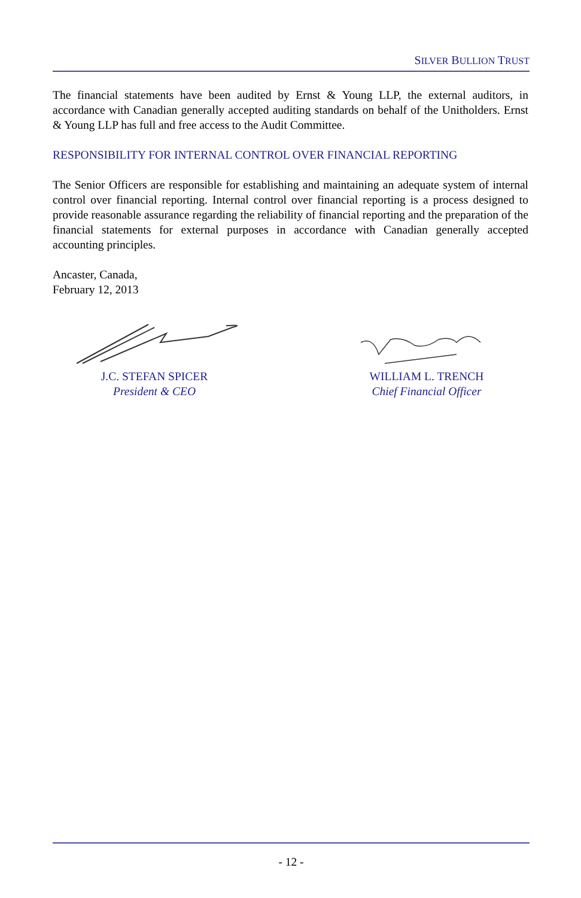SILVER BULLION TRUST
The financial statements have been audited by Ernst & Young LLP, the external auditors, in accordance with Canadian generally accepted auditing standards on behalf of the Unitholders. Ernst & Young LLP has full and free access to the Audit Committee.
RESPONSIBILITY FOR INTERNAL CONTROL OVER FINANCIAL REPORTING
The Senior Officers are responsible for establishing and maintaining an adequate system of internal control over financial reporting. Internal control over financial reporting is a process designed to provide reasonable assurance regarding the reliability of financial reporting and the preparation of the financial statements for external purposes in accordance with Canadian generally accepted accounting principles.
Ancaster, Canada,
February 12, 2013
J.C. STEFAN SPICER
President & CEO
WILLIAM L. TRENCH
Chief Financial Officer
- 12 -